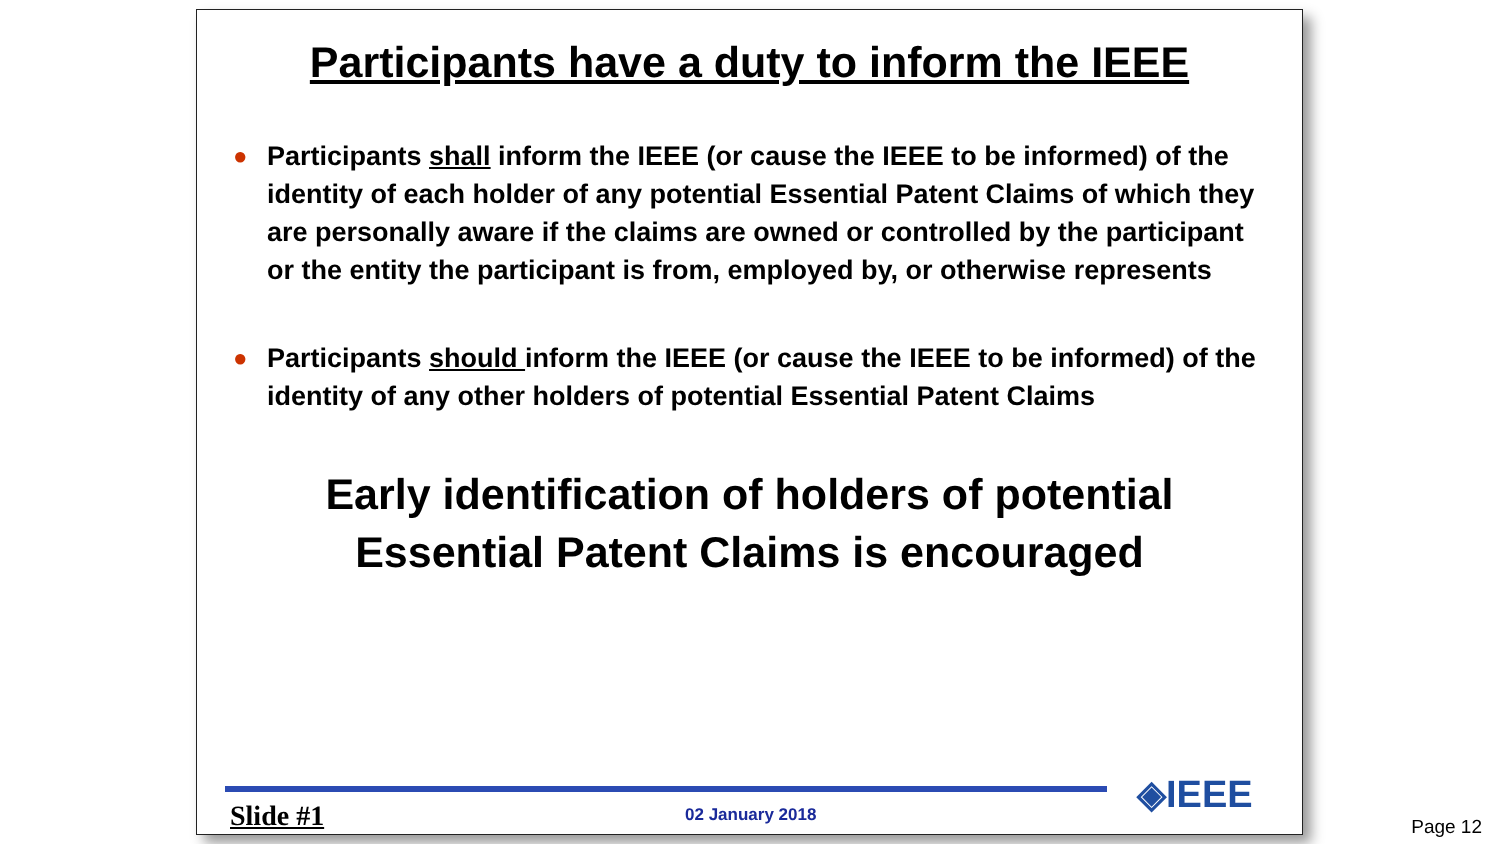Participants have a duty to inform the IEEE
● Participants shall inform the IEEE (or cause the IEEE to be informed) of the identity of each holder of any potential Essential Patent Claims of which they are personally aware if the claims are owned or controlled by the participant or the entity the participant is from, employed by, or otherwise represents
● Participants should inform the IEEE (or cause the IEEE to be informed) of the identity of any other holders of potential Essential Patent Claims
Early identification of holders of potential
Essential Patent Claims is encouraged
◈IEEE
Slide #1 02 January 2018
Page 12